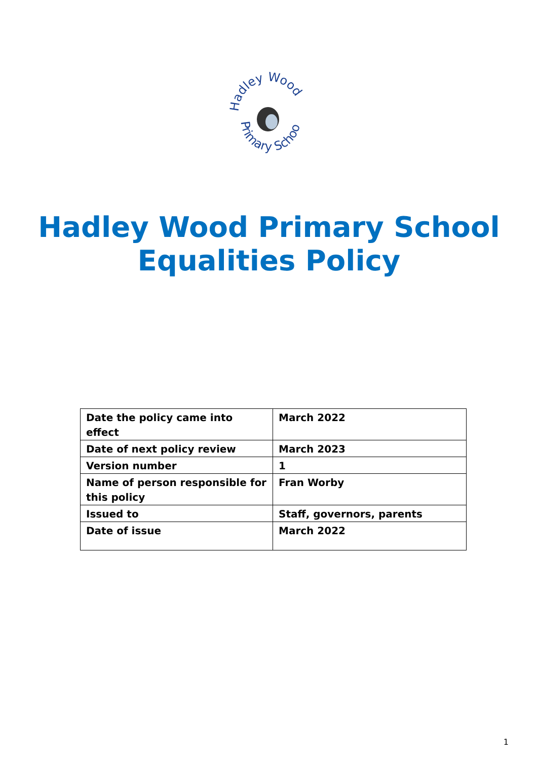Hadley Wood
Primary School
Hadley Wood Primary School
Equalities Policy
| Date the policy came into effect | March 2022 |
| Date of next policy review | March 2023 |
| Version number | 1 |
| Name of person responsible for this policy | Fran Worby |
| Issued to | Staff, governors, parents |
| Date of issue | March 2022 |
1